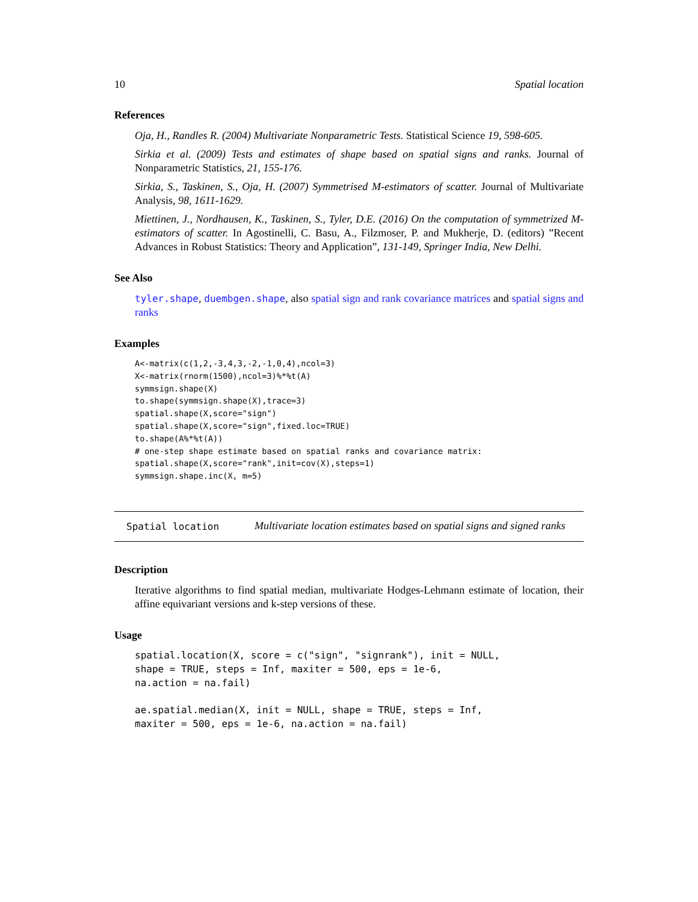10 Spatial location
References
Oja, H., Randles R. (2004) Multivariate Nonparametric Tests. Statistical Science 19, 598-605.
Sirkia et al. (2009) Tests and estimates of shape based on spatial signs and ranks. Journal of Nonparametric Statistics, 21, 155-176.
Sirkia, S., Taskinen, S., Oja, H. (2007) Symmetrised M-estimators of scatter. Journal of Multivariate Analysis, 98, 1611-1629.
Miettinen, J., Nordhausen, K., Taskinen, S., Tyler, D.E. (2016) On the computation of symmetrized M-estimators of scatter. In Agostinelli, C. Basu, A., Filzmoser, P. and Mukherje, D. (editors) ”Recent Advances in Robust Statistics: Theory and Application”, 131-149, Springer India, New Delhi.
See Also
tyler.shape, duembgen.shape, also spatial sign and rank covariance matrices and spatial signs and ranks
Examples
A<-matrix(c(1,2,-3,4,3,-2,-1,0,4),ncol=3)
X<-matrix(rnorm(1500),ncol=3)%*%t(A)
symmsign.shape(X)
to.shape(symmsign.shape(X),trace=3)
spatial.shape(X,score="sign")
spatial.shape(X,score="sign",fixed.loc=TRUE)
to.shape(A%*%t(A))
# one-step shape estimate based on spatial ranks and covariance matrix:
spatial.shape(X,score="rank",init=cov(X),steps=1)
symmsign.shape.inc(X, m=5)
Spatial location
Multivariate location estimates based on spatial signs and signed ranks
Description
Iterative algorithms to find spatial median, multivariate Hodges-Lehmann estimate of location, their affine equivariant versions and k-step versions of these.
Usage
spatial.location(X, score = c("sign", "signrank"), init = NULL,
shape = TRUE, steps = Inf, maxiter = 500, eps = 1e-6,
na.action = na.fail)

ae.spatial.median(X, init = NULL, shape = TRUE, steps = Inf,
maxiter = 500, eps = 1e-6, na.action = na.fail)